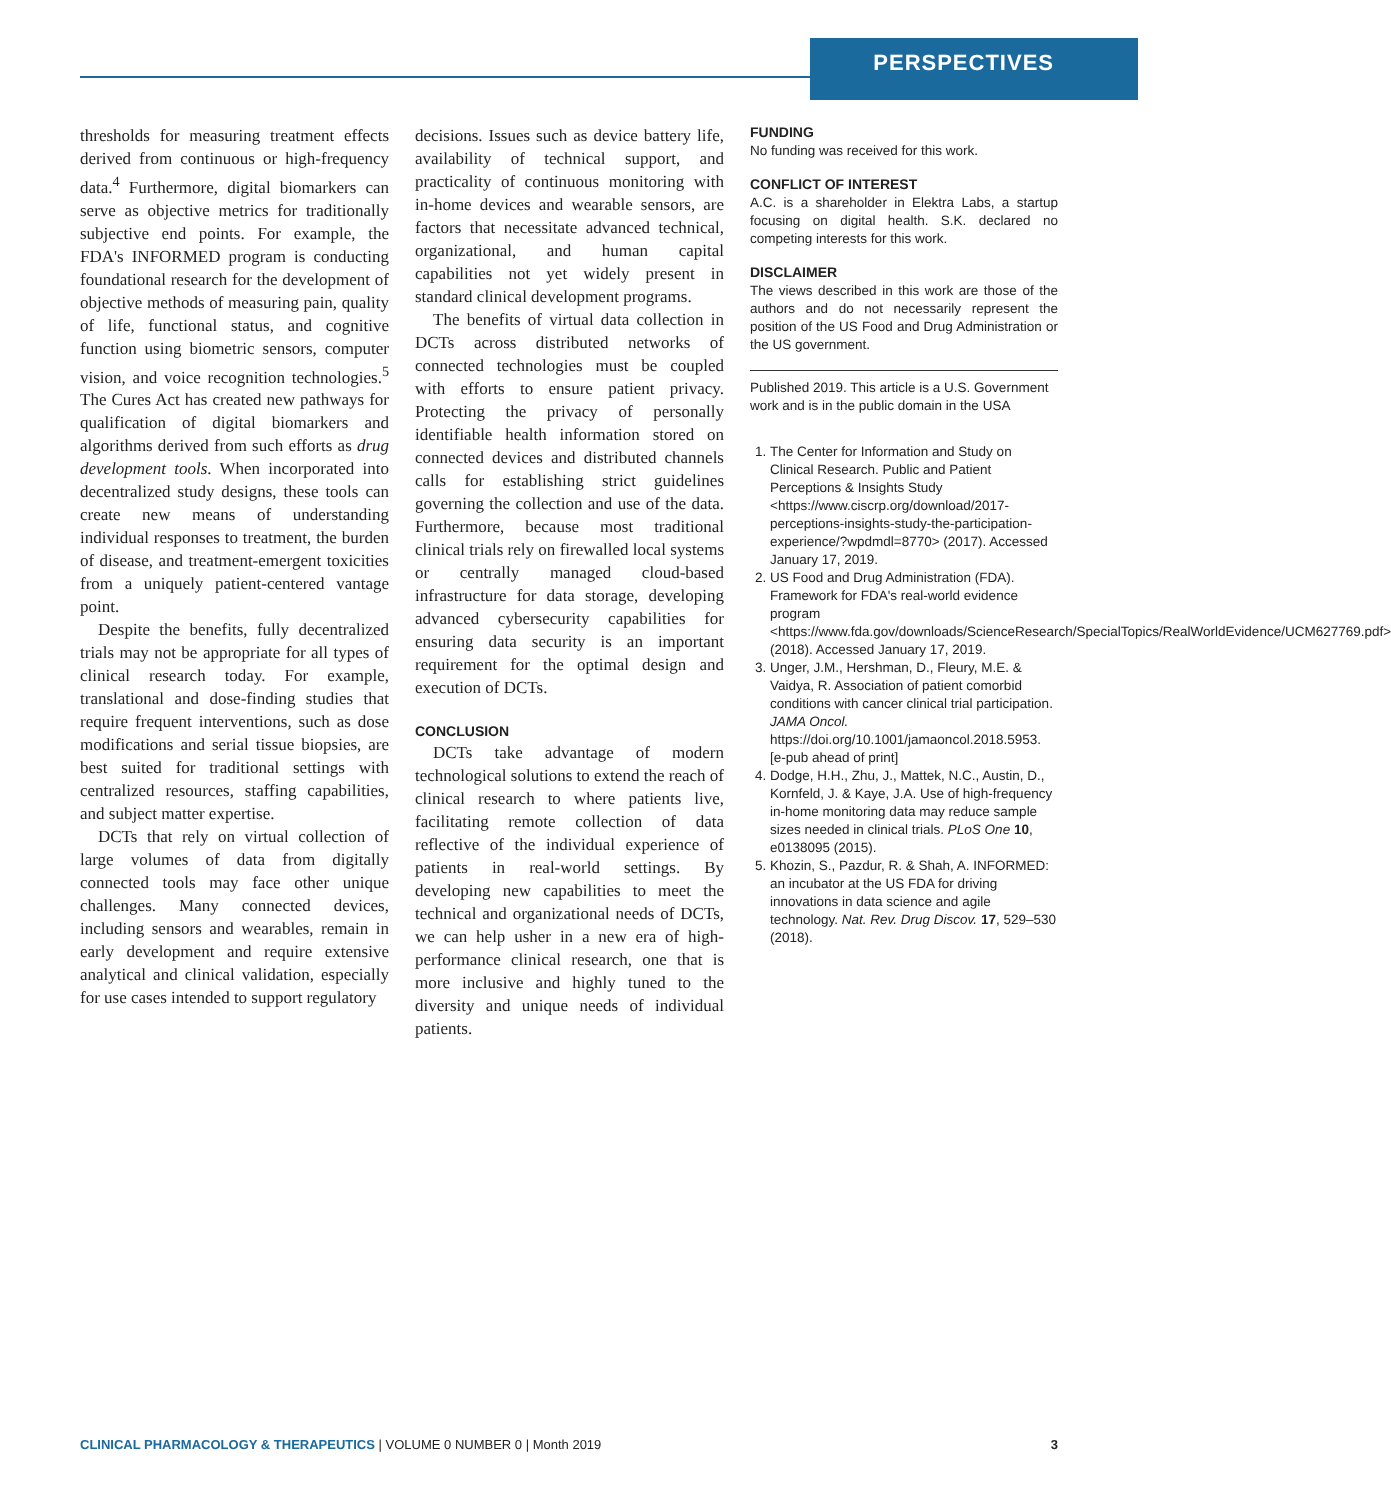PERSPECTIVES
thresholds for measuring treatment effects derived from continuous or high-frequency data.<sup>4</sup> Furthermore, digital biomarkers can serve as objective metrics for traditionally subjective end points. For example, the FDA's INFORMED program is conducting foundational research for the development of objective methods of measuring pain, quality of life, functional status, and cognitive function using biometric sensors, computer vision, and voice recognition technologies.<sup>5</sup> The Cures Act has created new pathways for qualification of digital biomarkers and algorithms derived from such efforts as drug development tools. When incorporated into decentralized study designs, these tools can create new means of understanding individual responses to treatment, the burden of disease, and treatment-emergent toxicities from a uniquely patient-centered vantage point.
Despite the benefits, fully decentralized trials may not be appropriate for all types of clinical research today. For example, translational and dose-finding studies that require frequent interventions, such as dose modifications and serial tissue biopsies, are best suited for traditional settings with centralized resources, staffing capabilities, and subject matter expertise.
DCTs that rely on virtual collection of large volumes of data from digitally connected tools may face other unique challenges. Many connected devices, including sensors and wearables, remain in early development and require extensive analytical and clinical validation, especially for use cases intended to support regulatory
decisions. Issues such as device battery life, availability of technical support, and practicality of continuous monitoring with in-home devices and wearable sensors, are factors that necessitate advanced technical, organizational, and human capital capabilities not yet widely present in standard clinical development programs.
The benefits of virtual data collection in DCTs across distributed networks of connected technologies must be coupled with efforts to ensure patient privacy. Protecting the privacy of personally identifiable health information stored on connected devices and distributed channels calls for establishing strict guidelines governing the collection and use of the data. Furthermore, because most traditional clinical trials rely on firewalled local systems or centrally managed cloud-based infrastructure for data storage, developing advanced cybersecurity capabilities for ensuring data security is an important requirement for the optimal design and execution of DCTs.
CONCLUSION
DCTs take advantage of modern technological solutions to extend the reach of clinical research to where patients live, facilitating remote collection of data reflective of the individual experience of patients in real-world settings. By developing new capabilities to meet the technical and organizational needs of DCTs, we can help usher in a new era of high-performance clinical research, one that is more inclusive and highly tuned to the diversity and unique needs of individual patients.
FUNDING
No funding was received for this work.
CONFLICT OF INTEREST
A.C. is a shareholder in Elektra Labs, a startup focusing on digital health. S.K. declared no competing interests for this work.
DISCLAIMER
The views described in this work are those of the authors and do not necessarily represent the position of the US Food and Drug Administration or the US government.
Published 2019. This article is a U.S. Government work and is in the public domain in the USA
1. The Center for Information and Study on Clinical Research. Public and Patient Perceptions & Insights Study <https://www.ciscrp.org/download/2017-perceptions-insights-study-the-participation-experience/?wpdmdl=8770> (2017). Accessed January 17, 2019.
2. US Food and Drug Administration (FDA). Framework for FDA's real-world evidence program <https://www.fda.gov/downloads/ScienceResearch/SpecialTopics/RealWorldEvidence/UCM627769.pdf> (2018). Accessed January 17, 2019.
3. Unger, J.M., Hershman, D., Fleury, M.E. & Vaidya, R. Association of patient comorbid conditions with cancer clinical trial participation. JAMA Oncol. https://doi.org/10.1001/jamaoncol.2018.5953. [e-pub ahead of print]
4. Dodge, H.H., Zhu, J., Mattek, N.C., Austin, D., Kornfeld, J. & Kaye, J.A. Use of high-frequency in-home monitoring data may reduce sample sizes needed in clinical trials. PLoS One 10, e0138095 (2015).
5. Khozin, S., Pazdur, R. & Shah, A. INFORMED: an incubator at the US FDA for driving innovations in data science and agile technology. Nat. Rev. Drug Discov. 17, 529–530 (2018).
CLINICAL PHARMACOLOGY & THERAPEUTICS | VOLUME 0 NUMBER 0 | Month 2019 3